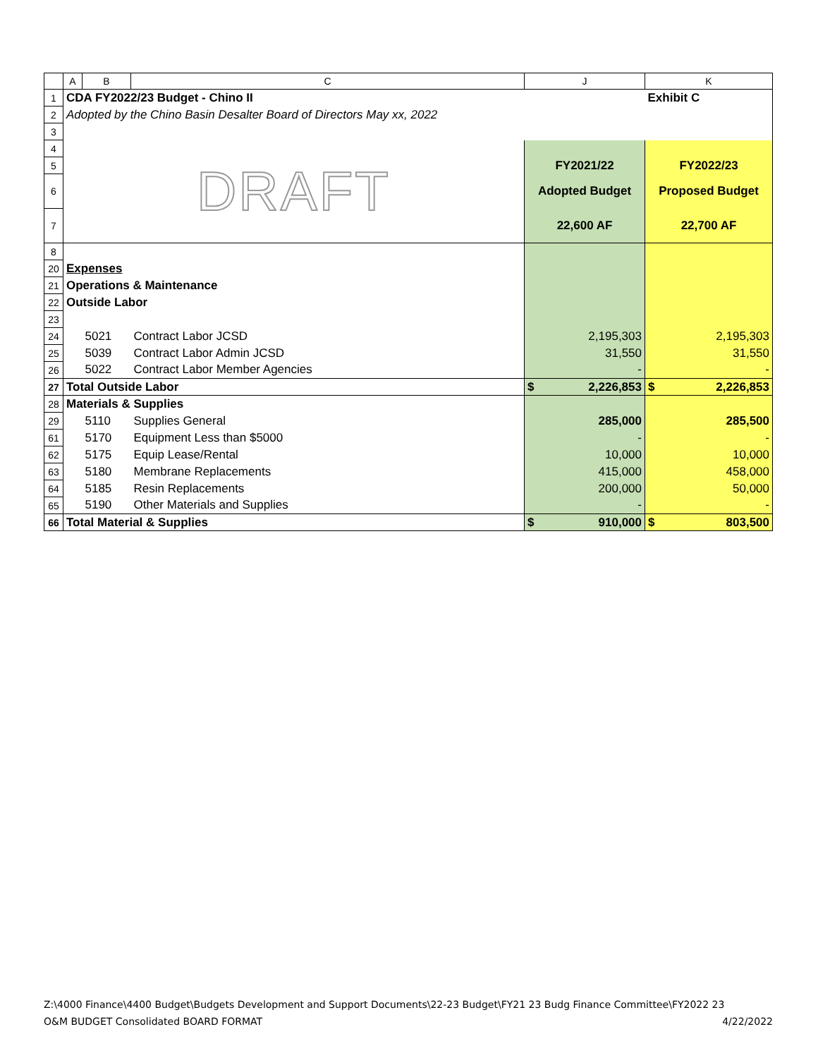| | A | B | C | J | K |
| --- | --- | --- | --- | --- | --- |
| 1 | CDA FY2022/23 Budget - Chino II | | | | Exhibit C |
| 2 | Adopted by the Chino Basin Desalter Board of Directors May xx, 2022 | | | | |
| 3 | | | | | |
| 4 | DRAFT | | | | |
| 5 | | | | FY2021/22 | FY2022/23 |
| 6 | | | | Adopted Budget | Proposed Budget |
| 7 | | | | 22,600 AF | 22,700 AF |
| 8 | | | | | |
| 20 | Expenses | | | | |
| 21 | Operations & Maintenance | | | | |
| 22 | Outside Labor | | | | |
| 23 | | | | | |
| 24 | | 5021 | Contract Labor JCSD | 2,195,303 | 2,195,303 |
| 25 | | 5039 | Contract Labor Admin JCSD | 31,550 | 31,550 |
| 26 | | 5022 | Contract Labor Member Agencies | - | - |
| 27 | Total Outside Labor | | | $ 2,226,853 | $ 2,226,853 |
| 28 | Materials & Supplies | | | | |
| 29 | | 5110 | Supplies General | 285,000 | 285,500 |
| 61 | | 5170 | Equipment Less than $5000 | - | - |
| 62 | | 5175 | Equip Lease/Rental | 10,000 | 10,000 |
| 63 | | 5180 | Membrane Replacements | 415,000 | 458,000 |
| 64 | | 5185 | Resin Replacements | 200,000 | 50,000 |
| 65 | | 5190 | Other Materials and Supplies | - | - |
| 66 | Total Material & Supplies | | | $ 910,000 | $ 803,500 |
Z:\4000 Finance\4400 Budget\Budgets Development and Support Documents\22-23 Budget\FY21 23 Budg Finance Committee\FY2022 23
O&M BUDGET Consolidated BOARD FORMAT 4/22/2022